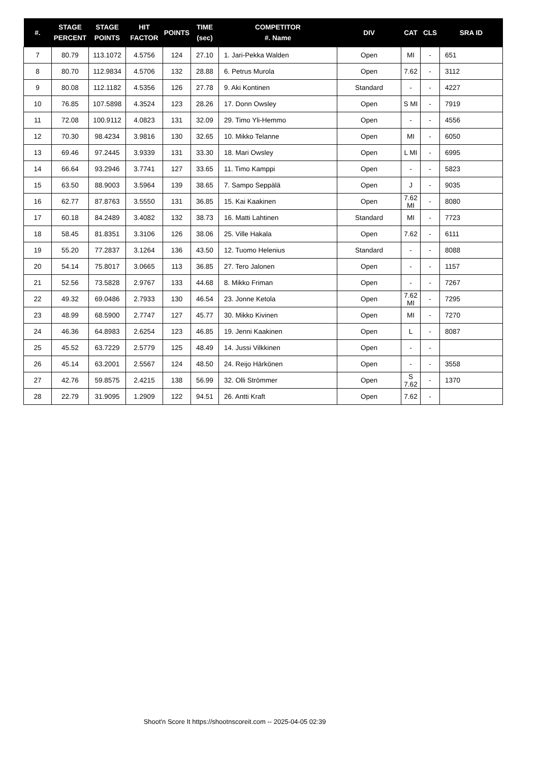| #. | STAGE PERCENT | STAGE POINTS | HIT FACTOR | POINTS | TIME (sec) | COMPETITOR #. Name | DIV | CAT | CLS | SRA ID |
| --- | --- | --- | --- | --- | --- | --- | --- | --- | --- | --- |
| 7 | 80.79 | 113.1072 | 4.5756 | 124 | 27.10 | 1. Jari-Pekka Walden | Open | MI | - | 651 |
| 8 | 80.70 | 112.9834 | 4.5706 | 132 | 28.88 | 6. Petrus Murola | Open | 7.62 | - | 3112 |
| 9 | 80.08 | 112.1182 | 4.5356 | 126 | 27.78 | 9. Aki Kontinen | Standard | - | - | 4227 |
| 10 | 76.85 | 107.5898 | 4.3524 | 123 | 28.26 | 17. Donn Owsley | Open | S MI | - | 7919 |
| 11 | 72.08 | 100.9112 | 4.0823 | 131 | 32.09 | 29. Timo Yli-Hemmo | Open | - | - | 4556 |
| 12 | 70.30 | 98.4234 | 3.9816 | 130 | 32.65 | 10. Mikko Telanne | Open | MI | - | 6050 |
| 13 | 69.46 | 97.2445 | 3.9339 | 131 | 33.30 | 18. Mari Owsley | Open | L MI | - | 6995 |
| 14 | 66.64 | 93.2946 | 3.7741 | 127 | 33.65 | 11. Timo Kamppi | Open | - | - | 5823 |
| 15 | 63.50 | 88.9003 | 3.5964 | 139 | 38.65 | 7. Sampo Seppälä | Open | J | - | 9035 |
| 16 | 62.77 | 87.8763 | 3.5550 | 131 | 36.85 | 15. Kai Kaakinen | Open | 7.62 MI | - | 8080 |
| 17 | 60.18 | 84.2489 | 3.4082 | 132 | 38.73 | 16. Matti Lahtinen | Standard | MI | - | 7723 |
| 18 | 58.45 | 81.8351 | 3.3106 | 126 | 38.06 | 25. Ville Hakala | Open | 7.62 | - | 6111 |
| 19 | 55.20 | 77.2837 | 3.1264 | 136 | 43.50 | 12. Tuomo Helenius | Standard | - | - | 8088 |
| 20 | 54.14 | 75.8017 | 3.0665 | 113 | 36.85 | 27. Tero Jalonen | Open | - | - | 1157 |
| 21 | 52.56 | 73.5828 | 2.9767 | 133 | 44.68 | 8. Mikko Friman | Open | - | - | 7267 |
| 22 | 49.32 | 69.0486 | 2.7933 | 130 | 46.54 | 23. Jonne Ketola | Open | 7.62 MI | - | 7295 |
| 23 | 48.99 | 68.5900 | 2.7747 | 127 | 45.77 | 30. Mikko Kivinen | Open | MI | - | 7270 |
| 24 | 46.36 | 64.8983 | 2.6254 | 123 | 46.85 | 19. Jenni Kaakinen | Open | L | - | 8087 |
| 25 | 45.52 | 63.7229 | 2.5779 | 125 | 48.49 | 14. Jussi Vilkkinen | Open | - | - | |
| 26 | 45.14 | 63.2001 | 2.5567 | 124 | 48.50 | 24. Reijo Härkönen | Open | - | - | 3558 |
| 27 | 42.76 | 59.8575 | 2.4215 | 138 | 56.99 | 32. Olli Strömmer | Open | S 7.62 | - | 1370 |
| 28 | 22.79 | 31.9095 | 1.2909 | 122 | 94.51 | 26. Antti Kraft | Open | 7.62 | - | |
Shoot'n Score It https://shootnscoreit.com -- 2025-04-05 02:39